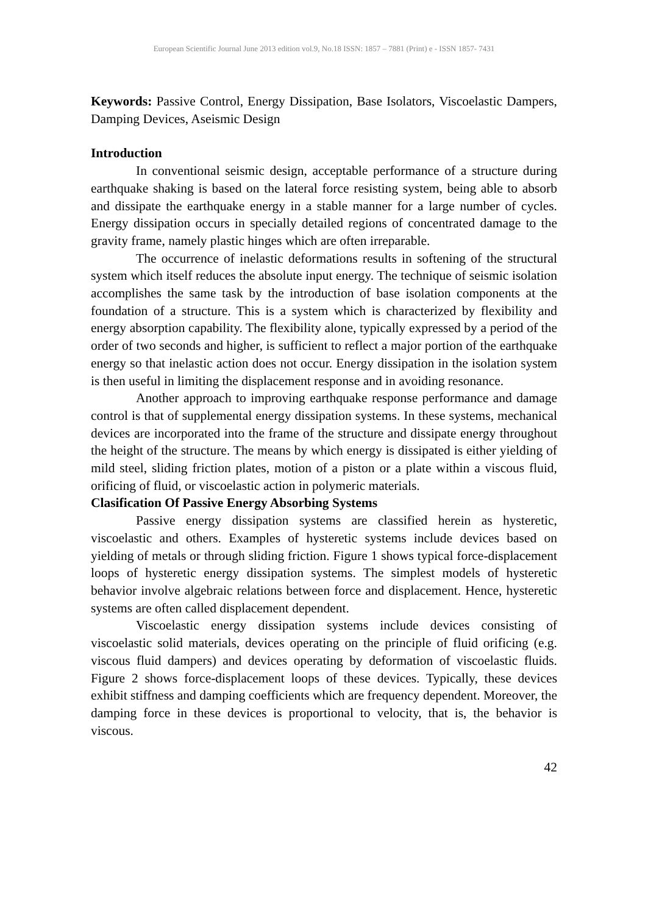European Scientific Journal June 2013 edition vol.9, No.18 ISSN: 1857 – 7881 (Print) e - ISSN 1857- 7431
Keywords: Passive Control, Energy Dissipation, Base Isolators, Viscoelastic Dampers, Damping Devices, Aseismic Design
Introduction
In conventional seismic design, acceptable performance of a structure during earthquake shaking is based on the lateral force resisting system, being able to absorb and dissipate the earthquake energy in a stable manner for a large number of cycles. Energy dissipation occurs in specially detailed regions of concentrated damage to the gravity frame, namely plastic hinges which are often irreparable.
The occurrence of inelastic deformations results in softening of the structural system which itself reduces the absolute input energy. The technique of seismic isolation accomplishes the same task by the introduction of base isolation components at the foundation of a structure. This is a system which is characterized by flexibility and energy absorption capability. The flexibility alone, typically expressed by a period of the order of two seconds and higher, is sufficient to reflect a major portion of the earthquake energy so that inelastic action does not occur. Energy dissipation in the isolation system is then useful in limiting the displacement response and in avoiding resonance.
Another approach to improving earthquake response performance and damage control is that of supplemental energy dissipation systems. In these systems, mechanical devices are incorporated into the frame of the structure and dissipate energy throughout the height of the structure. The means by which energy is dissipated is either yielding of mild steel, sliding friction plates, motion of a piston or a plate within a viscous fluid, orificing of fluid, or viscoelastic action in polymeric materials.
Clasification Of Passive Energy Absorbing Systems
Passive energy dissipation systems are classified herein as hysteretic, viscoelastic and others. Examples of hysteretic systems include devices based on yielding of metals or through sliding friction. Figure 1 shows typical force-displacement loops of hysteretic energy dissipation systems. The simplest models of hysteretic behavior involve algebraic relations between force and displacement. Hence, hysteretic systems are often called displacement dependent.
Viscoelastic energy dissipation systems include devices consisting of viscoelastic solid materials, devices operating on the principle of fluid orificing (e.g. viscous fluid dampers) and devices operating by deformation of viscoelastic fluids. Figure 2 shows force-displacement loops of these devices. Typically, these devices exhibit stiffness and damping coefficients which are frequency dependent. Moreover, the damping force in these devices is proportional to velocity, that is, the behavior is viscous.
42